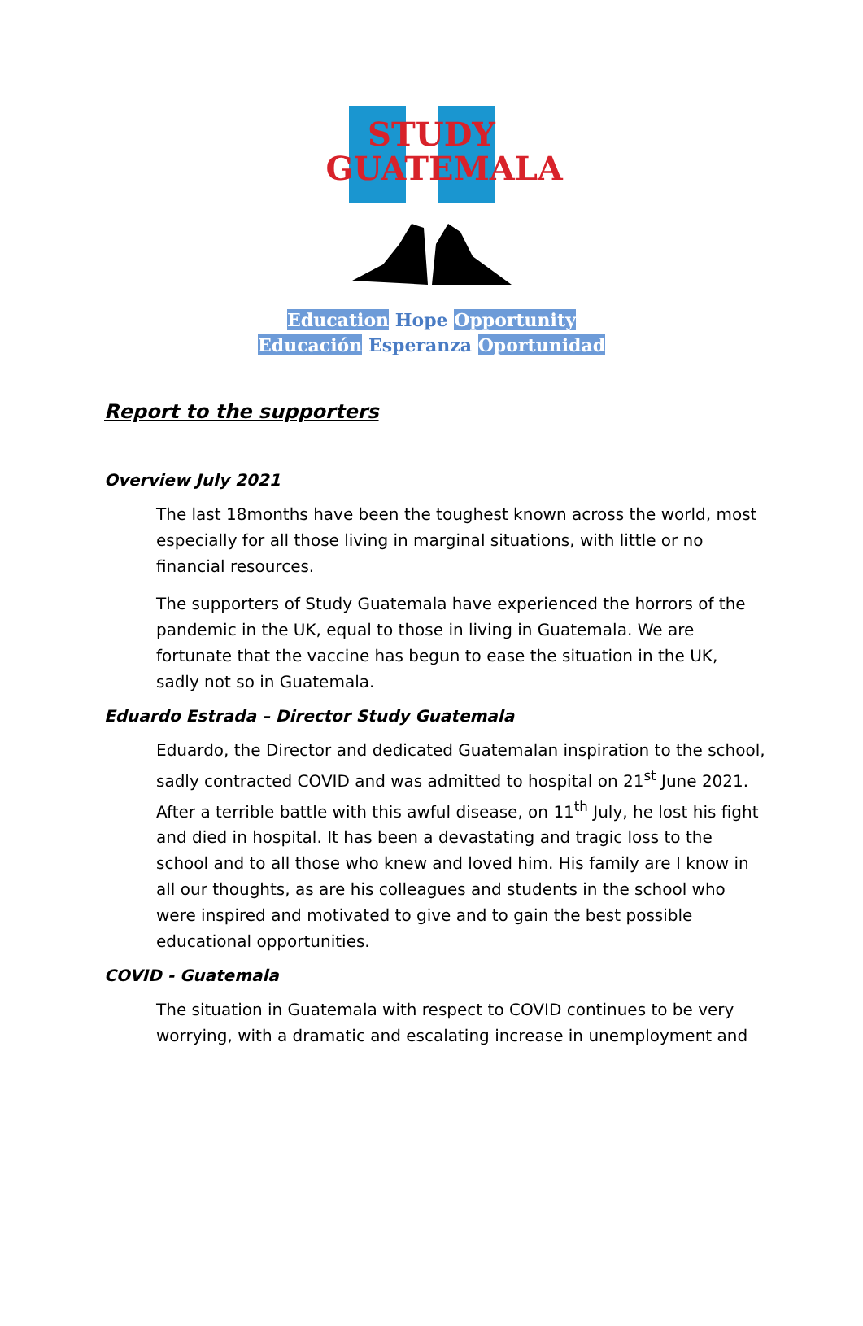STUDY
GUATEMALA
Education Hope Opportunity
Educación Esperanza Oportunidad
Report to the supporters
Overview July 2021
The last 18months have been the toughest known across the world, most especially for all those living in marginal situations, with little or no financial resources.
The supporters of Study Guatemala have experienced the horrors of the pandemic in the UK, equal to those in living in Guatemala. We are fortunate that the vaccine has begun to ease the situation in the UK, sadly not so in Guatemala.
Eduardo Estrada – Director Study Guatemala
Eduardo, the Director and dedicated Guatemalan inspiration to the school, sadly contracted COVID and was admitted to hospital on 21<sup>st</sup> June 2021. After a terrible battle with this awful disease, on 11<sup>th</sup> July, he lost his fight and died in hospital. It has been a devastating and tragic loss to the school and to all those who knew and loved him. His family are I know in all our thoughts, as are his colleagues and students in the school who were inspired and motivated to give and to gain the best possible educational opportunities.
COVID - Guatemala
The situation in Guatemala with respect to COVID continues to be very worrying, with a dramatic and escalating increase in unemployment and